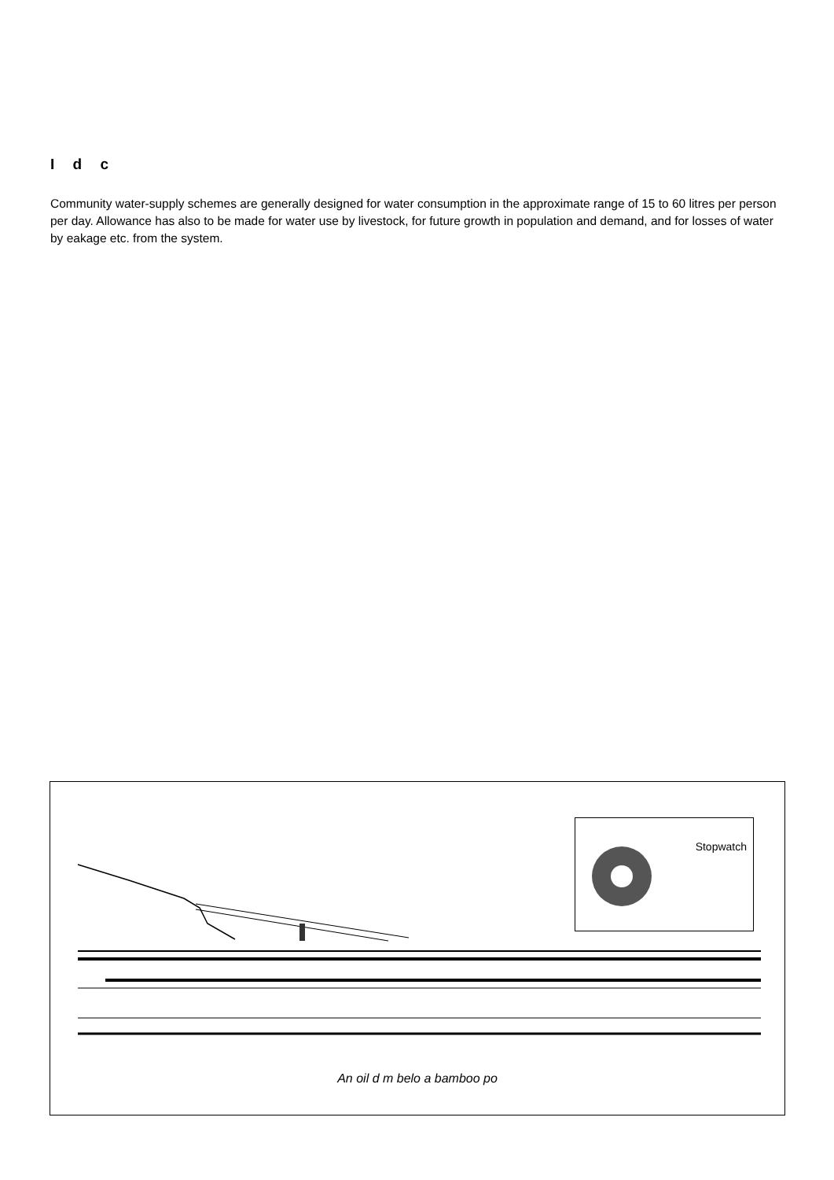I d c
Community water-supply schemes are generally designed for water consumption in the approximate range of 15 to 60 litres per person per day. Allowance has also to be made for water use by livestock, for future growth in population and demand, and for losses of water by eakage etc. from the system.
Stopwatch
An oil d m belo a bamboo po